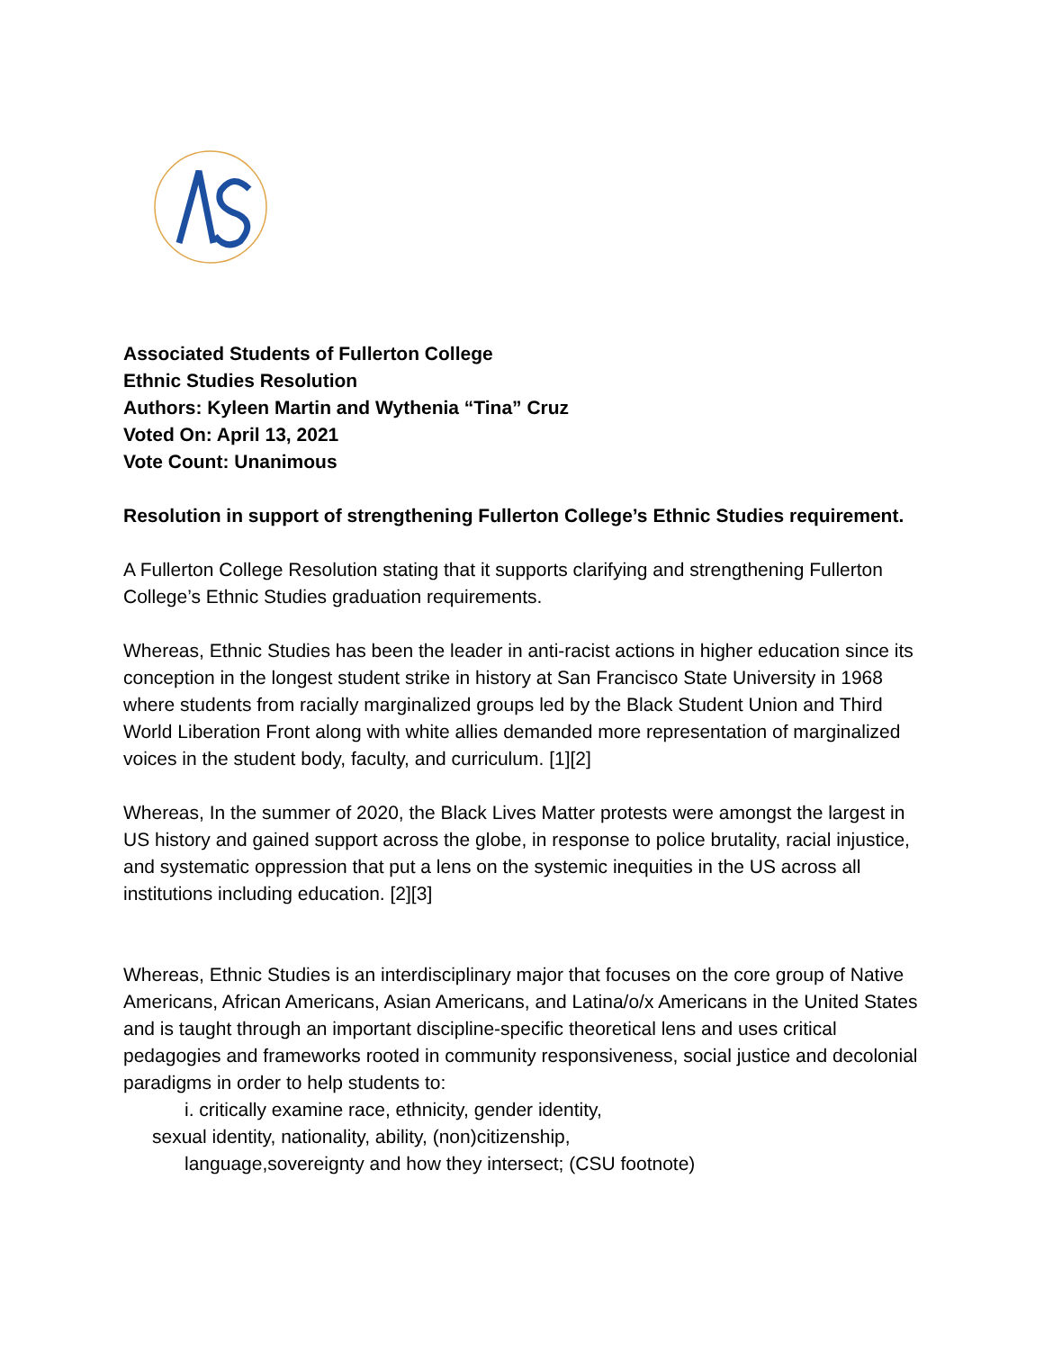Associated Students of Fullerton College
Ethnic Studies Resolution
Authors: Kyleen Martin and Wythenia “Tina” Cruz
Voted On: April 13, 2021
Vote Count: Unanimous
Resolution in support of strengthening Fullerton College’s Ethnic Studies requirement.
A Fullerton College Resolution stating that it supports clarifying and strengthening Fullerton College’s Ethnic Studies graduation requirements.
Whereas, Ethnic Studies has been the leader in anti-racist actions in higher education since its conception in the longest student strike in history at San Francisco State University in 1968 where students from racially marginalized groups led by the Black Student Union and Third World Liberation Front along with white allies demanded more representation of marginalized voices in the student body, faculty, and curriculum. [1][2]
Whereas, In the summer of 2020, the Black Lives Matter protests were amongst the largest in US history and gained support across the globe, in response to police brutality, racial injustice, and systematic oppression that put a lens on the systemic inequities in the US across all institutions including education. [2][3]
Whereas, Ethnic Studies is an interdisciplinary major that focuses on the core group of Native Americans, African Americans, Asian Americans, and Latina/o/x Americans in the United States and is taught through an important discipline-specific theoretical lens and uses critical pedagogies and frameworks rooted in community responsiveness, social justice and decolonial paradigms in order to help students to:
i. critically examine race, ethnicity, gender identity,
sexual identity, nationality, ability, (non)citizenship,
language,sovereignty and how they intersect; (CSU footnote)